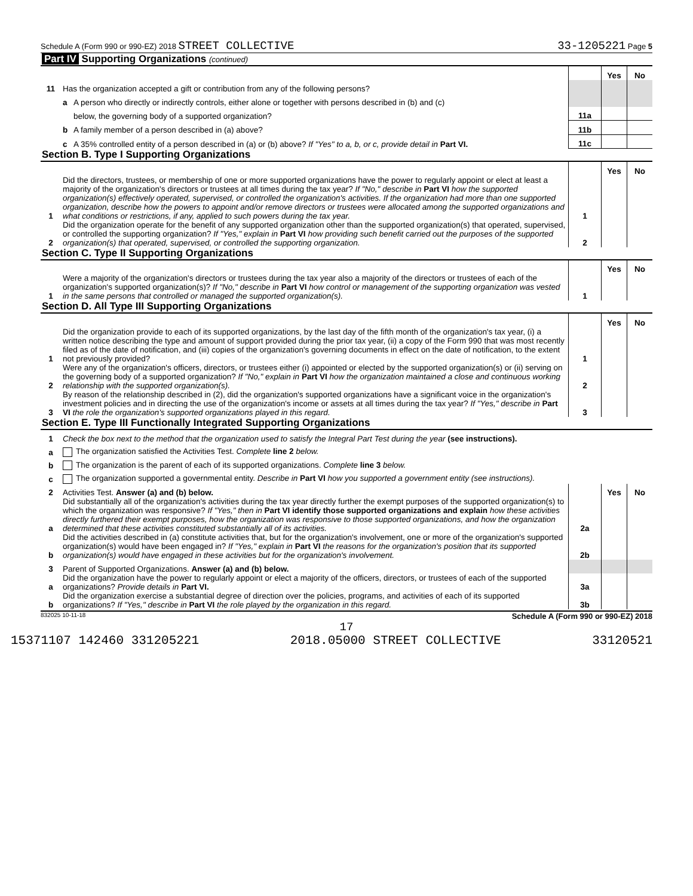Schedule A (Form 990 or 990-EZ) 2018 STREET COLLECTIVE 33-1205221 Page 5
Part IV Supporting Organizations (continued)
| | | | | Yes | No |
| 11 | Has the organization accepted a gift or contribution from any of the following persons? | | | | |
| | a | A person who directly or indirectly controls, either alone or together with persons described in (b) and (c) | | | |
| | | below, the governing body of a supported organization? | 11a | | |
| | b | A family member of a person described in (a) above? | 11b | | |
| | c | A 35% controlled entity of a person described in (a) or (b) above? If "Yes" to a, b, or c, provide detail in Part VI. | 11c | | |
Section B. Type I Supporting Organizations
| | | | Yes | No |
| 1 | Did the directors, trustees, or membership of one or more supported organizations have the power to regularly appoint or elect at least a majority of the organization's directors or trustees at all times during the tax year? If "No," describe in Part VI how the supported organization(s) effectively operated, supervised, or controlled the organization's activities. If the organization had more than one supported organization, describe how the powers to appoint and/or remove directors or trustees were allocated among the supported organizations and what conditions or restrictions, if any, applied to such powers during the tax year. | 1 | | |
| 2 | Did the organization operate for the benefit of any supported organization other than the supported organization(s) that operated, supervised, or controlled the supporting organization? If "Yes," explain in Part VI how providing such benefit carried out the purposes of the supported organization(s) that operated, supervised, or controlled the supporting organization. | 2 | | |
Section C. Type II Supporting Organizations
| | | | Yes | No |
| 1 | Were a majority of the organization's directors or trustees during the tax year also a majority of the directors or trustees of each of the organization's supported organization(s)? If "No," describe in Part VI how control or management of the supporting organization was vested in the same persons that controlled or managed the supported organization(s). | 1 | | |
Section D. All Type III Supporting Organizations
| | | | Yes | No |
| 1 | Did the organization provide to each of its supported organizations, by the last day of the fifth month of the organization's tax year, (i) a written notice describing the type and amount of support provided during the prior tax year, (ii) a copy of the Form 990 that was most recently filed as of the date of notification, and (iii) copies of the organization's governing documents in effect on the date of notification, to the extent not previously provided? | 1 | | |
| 2 | Were any of the organization's officers, directors, or trustees either (i) appointed or elected by the supported organization(s) or (ii) serving on the governing body of a supported organization? If "No," explain in Part VI how the organization maintained a close and continuous working relationship with the supported organization(s). | 2 | | |
| 3 | By reason of the relationship described in (2), did the organization's supported organizations have a significant voice in the organization's investment policies and in directing the use of the organization's income or assets at all times during the tax year? If "Yes," describe in Part VI the role the organization's supported organizations played in this regard. | 3 | | |
Section E. Type III Functionally Integrated Supporting Organizations
| 1 | Check the box next to the method that the organization used to satisfy the Integral Part Test during the year (see instructions). | | | |
| a | The organization satisfied the Activities Test. Complete line 2 below. | | | |
| b | The organization is the parent of each of its supported organizations. Complete line 3 below. | | | |
| c | The organization supported a governmental entity. Describe in Part VI how you supported a government entity (see instructions). | | | |
| 2 | Activities Test. Answer (a) and (b) below. | | Yes | No |
| a | Did substantially all of the organization's activities during the tax year directly further the exempt purposes of the supported organization(s) to which the organization was responsive? If "Yes," then in Part VI identify those supported organizations and explain how these activities directly furthered their exempt purposes, how the organization was responsive to those supported organizations, and how the organization determined that these activities constituted substantially all of its activities. | 2a | | |
| b | Did the activities described in (a) constitute activities that, but for the organization's involvement, one or more of the organization's supported organization(s) would have been engaged in? If "Yes," explain in Part VI the reasons for the organization's position that its supported organization(s) would have engaged in these activities but for the organization's involvement. | 2b | | |
| 3 | Parent of Supported Organizations. Answer (a) and (b) below. | | | |
| a | Did the organization have the power to regularly appoint or elect a majority of the officers, directors, or trustees of each of the supported organizations? Provide details in Part VI. | 3a | | |
| b | Did the organization exercise a substantial degree of direction over the policies, programs, and activities of each of its supported organizations? If "Yes," describe in Part VI the role played by the organization in this regard. | 3b | | |
832025 10-11-18 Schedule A (Form 990 or 990-EZ) 2018
17
15371107 142460 331205221 2018.05000 STREET COLLECTIVE 33120521